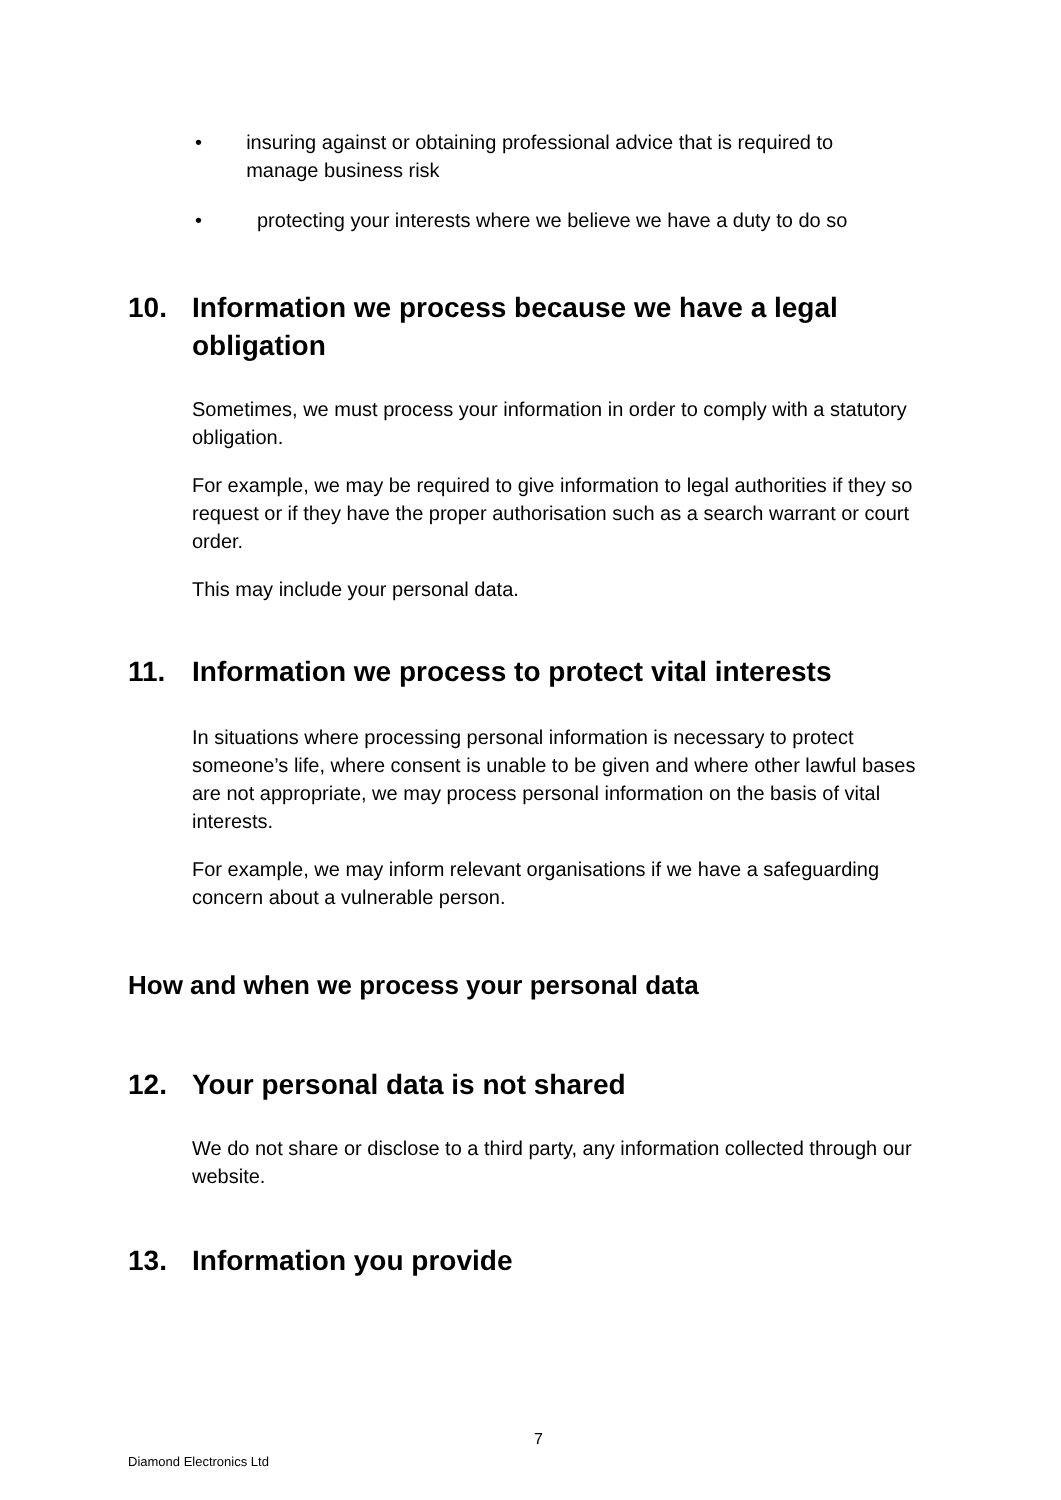• insuring against or obtaining professional advice that is required to manage business risk
• protecting your interests where we believe we have a duty to do so
10. Information we process because we have a legal obligation
Sometimes, we must process your information in order to comply with a statutory obligation.
For example, we may be required to give information to legal authorities if they so request or if they have the proper authorisation such as a search warrant or court order.
This may include your personal data.
11. Information we process to protect vital interests
In situations where processing personal information is necessary to protect someone’s life, where consent is unable to be given and where other lawful bases are not appropriate, we may process personal information on the basis of vital interests.
For example, we may inform relevant organisations if we have a safeguarding concern about a vulnerable person.
How and when we process your personal data
12. Your personal data is not shared
We do not share or disclose to a third party, any information collected through our website.
13. Information you provide
7
Diamond Electronics Ltd